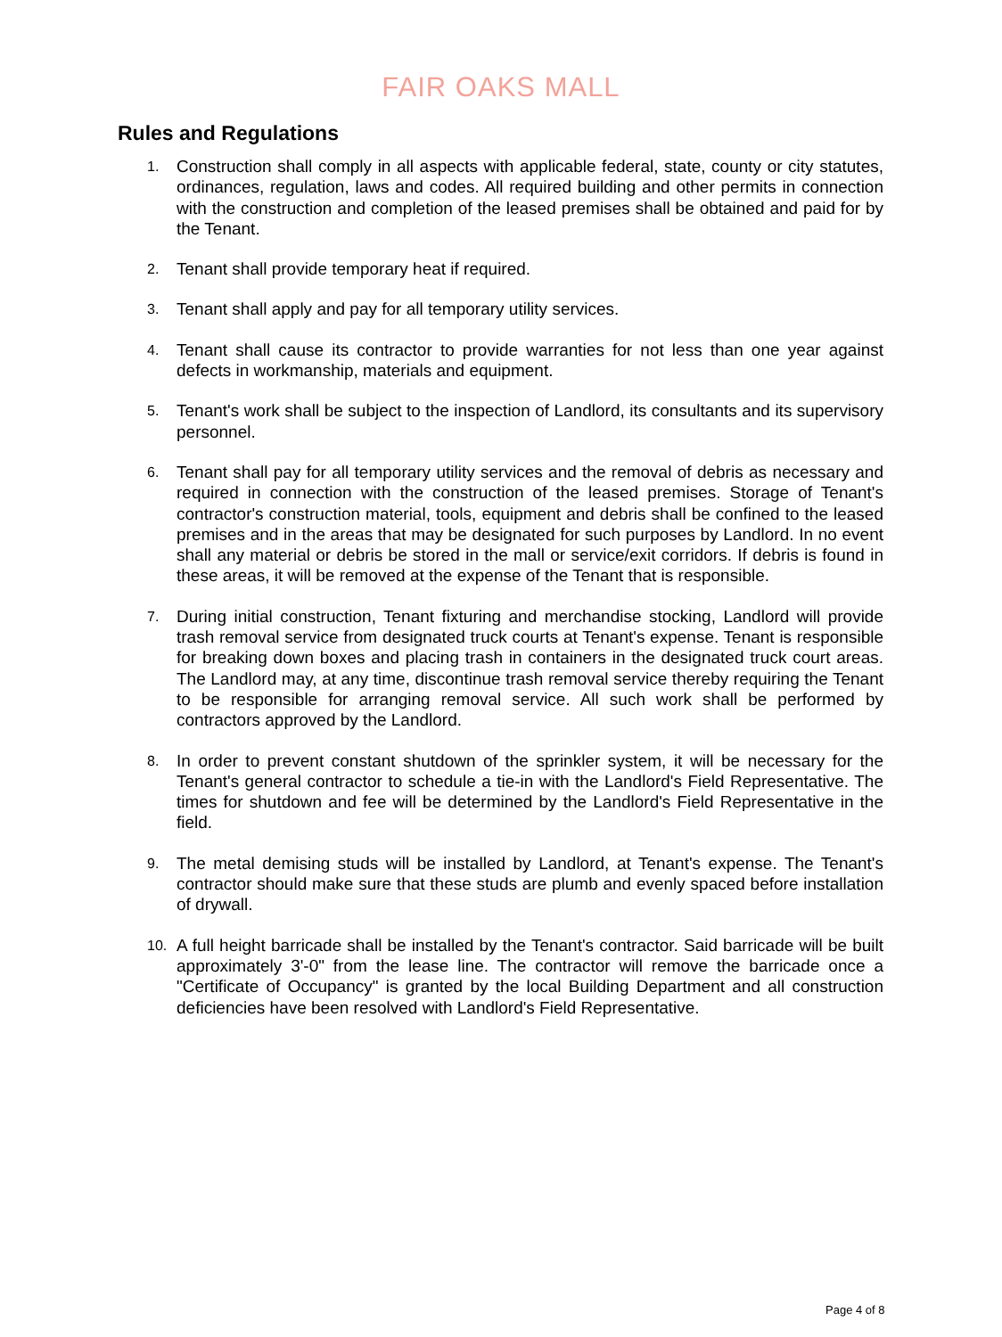FAIR OAKS MALL
Rules and Regulations
1. Construction shall comply in all aspects with applicable federal, state, county or city statutes, ordinances, regulation, laws and codes. All required building and other permits in connection with the construction and completion of the leased premises shall be obtained and paid for by the Tenant.
2. Tenant shall provide temporary heat if required.
3. Tenant shall apply and pay for all temporary utility services.
4. Tenant shall cause its contractor to provide warranties for not less than one year against defects in workmanship, materials and equipment.
5. Tenant's work shall be subject to the inspection of Landlord, its consultants and its supervisory personnel.
6. Tenant shall pay for all temporary utility services and the removal of debris as necessary and required in connection with the construction of the leased premises. Storage of Tenant's contractor's construction material, tools, equipment and debris shall be confined to the leased premises and in the areas that may be designated for such purposes by Landlord. In no event shall any material or debris be stored in the mall or service/exit corridors. If debris is found in these areas, it will be removed at the expense of the Tenant that is responsible.
7. During initial construction, Tenant fixturing and merchandise stocking, Landlord will provide trash removal service from designated truck courts at Tenant's expense. Tenant is responsible for breaking down boxes and placing trash in containers in the designated truck court areas. The Landlord may, at any time, discontinue trash removal service thereby requiring the Tenant to be responsible for arranging removal service. All such work shall be performed by contractors approved by the Landlord.
8. In order to prevent constant shutdown of the sprinkler system, it will be necessary for the Tenant's general contractor to schedule a tie-in with the Landlord's Field Representative. The times for shutdown and fee will be determined by the Landlord's Field Representative in the field.
9. The metal demising studs will be installed by Landlord, at Tenant's expense. The Tenant's contractor should make sure that these studs are plumb and evenly spaced before installation of drywall.
10. A full height barricade shall be installed by the Tenant's contractor. Said barricade will be built approximately 3'-0" from the lease line. The contractor will remove the barricade once a "Certificate of Occupancy" is granted by the local Building Department and all construction deficiencies have been resolved with Landlord's Field Representative.
Page 4 of 8